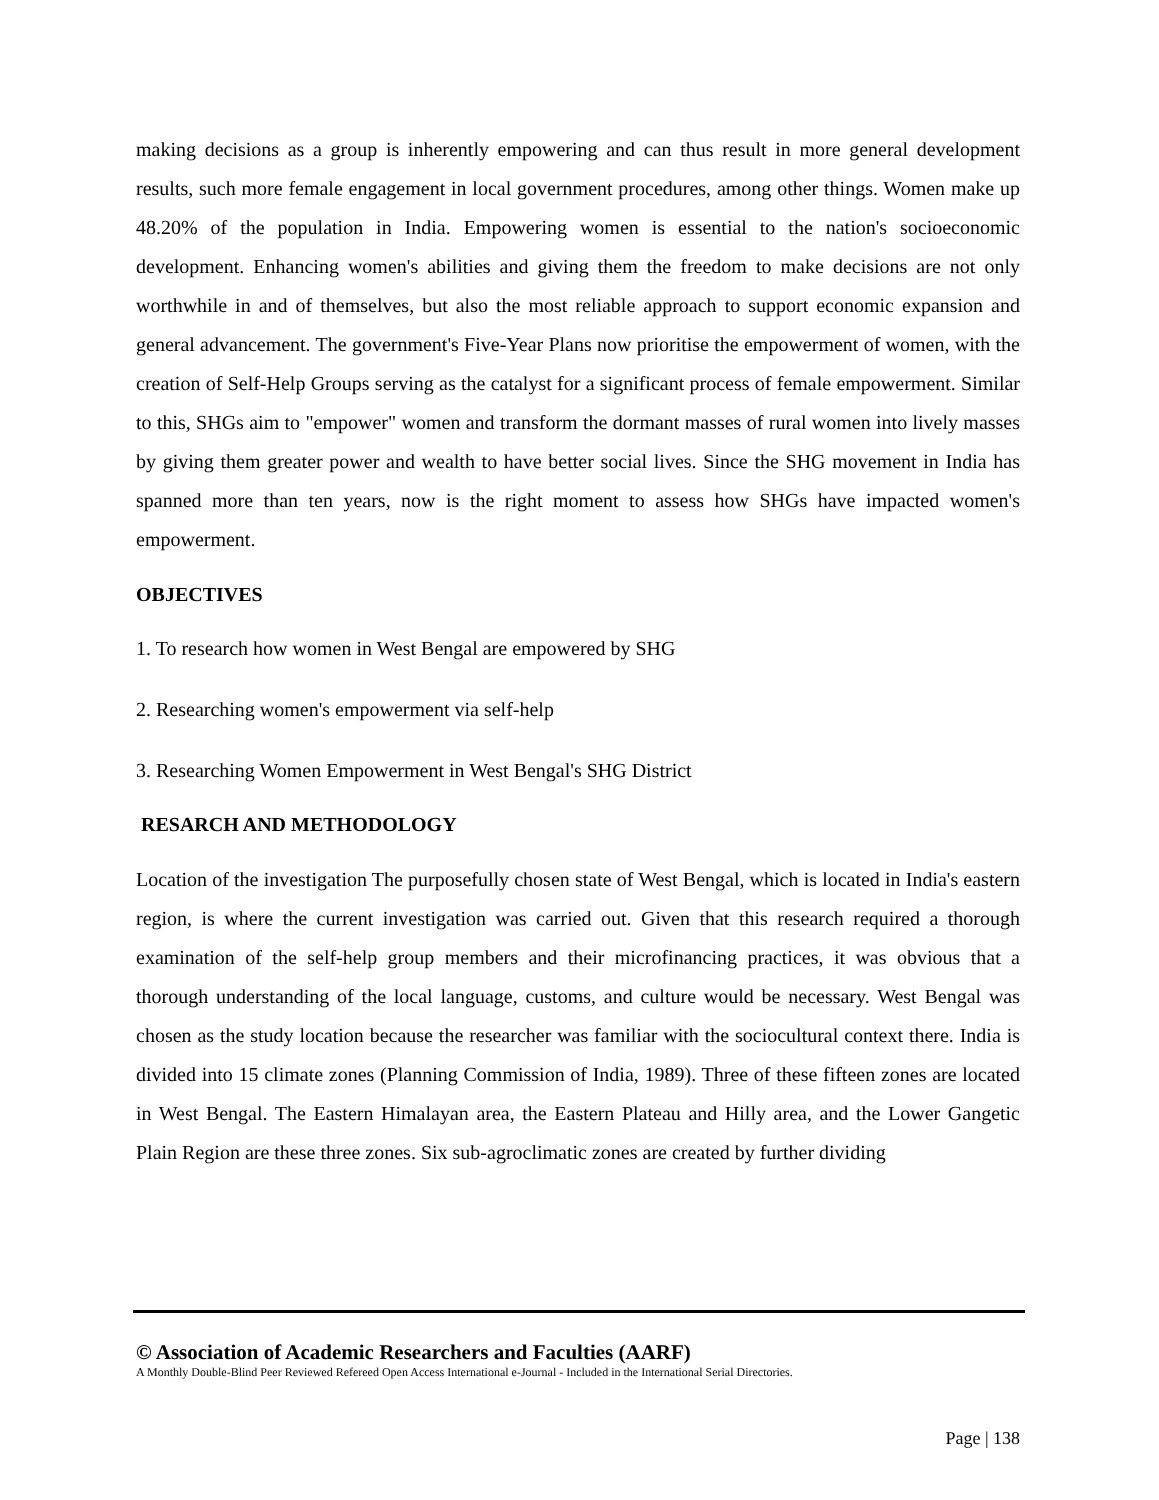making decisions as a group is inherently empowering and can thus result in more general development results, such more female engagement in local government procedures, among other things. Women make up 48.20% of the population in India. Empowering women is essential to the nation's socioeconomic development. Enhancing women's abilities and giving them the freedom to make decisions are not only worthwhile in and of themselves, but also the most reliable approach to support economic expansion and general advancement. The government's Five-Year Plans now prioritise the empowerment of women, with the creation of Self-Help Groups serving as the catalyst for a significant process of female empowerment. Similar to this, SHGs aim to "empower" women and transform the dormant masses of rural women into lively masses by giving them greater power and wealth to have better social lives. Since the SHG movement in India has spanned more than ten years, now is the right moment to assess how SHGs have impacted women's empowerment.
OBJECTIVES
1. To research how women in West Bengal are empowered by SHG
2. Researching women's empowerment via self-help
3. Researching Women Empowerment in West Bengal's SHG District
RESARCH AND METHODOLOGY
Location of the investigation The purposefully chosen state of West Bengal, which is located in India's eastern region, is where the current investigation was carried out. Given that this research required a thorough examination of the self-help group members and their microfinancing practices, it was obvious that a thorough understanding of the local language, customs, and culture would be necessary. West Bengal was chosen as the study location because the researcher was familiar with the sociocultural context there. India is divided into 15 climate zones (Planning Commission of India, 1989). Three of these fifteen zones are located in West Bengal. The Eastern Himalayan area, the Eastern Plateau and Hilly area, and the Lower Gangetic Plain Region are these three zones. Six sub-agroclimatic zones are created by further dividing
© Association of Academic Researchers and Faculties (AARF)
A Monthly Double-Blind Peer Reviewed Refereed Open Access International e-Journal - Included in the International Serial Directories.
Page | 138